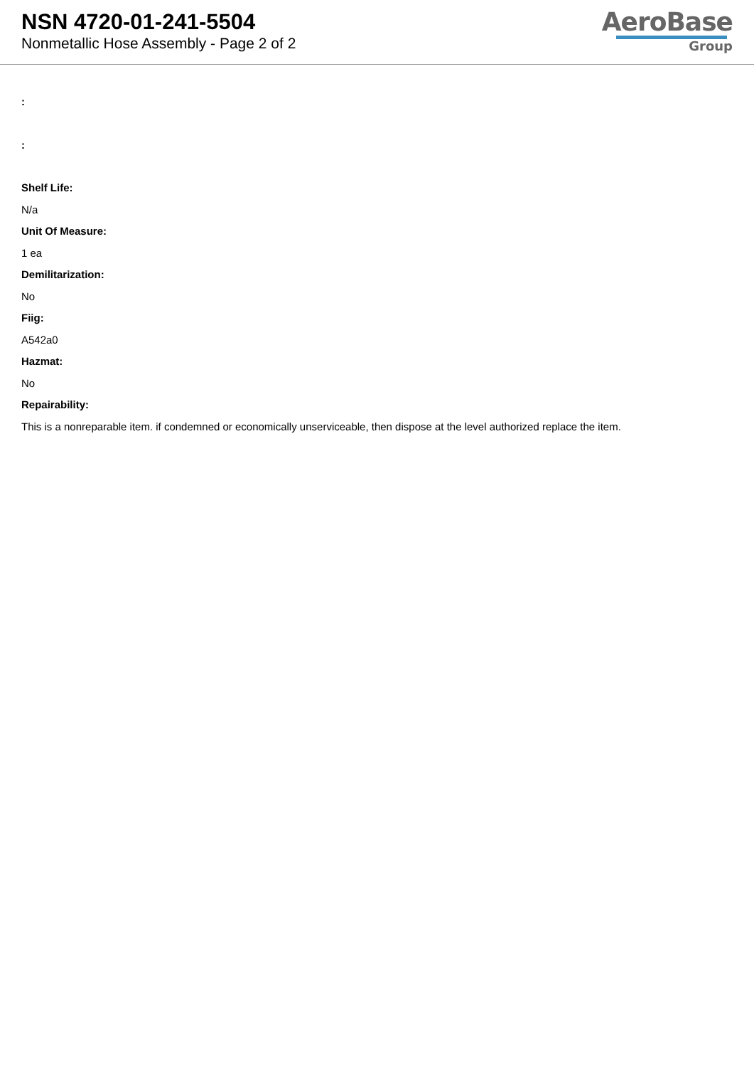NSN 4720-01-241-5504
Nonmetallic Hose Assembly - Page 2 of 2
AeroBase
Group
:
:
Shelf Life:
N/a
Unit Of Measure:
1 ea
Demilitarization:
No
Fiig:
A542a0
Hazmat:
No
Repairability:
This is a nonreparable item. if condemned or economically unserviceable, then dispose at the level authorized replace the item.